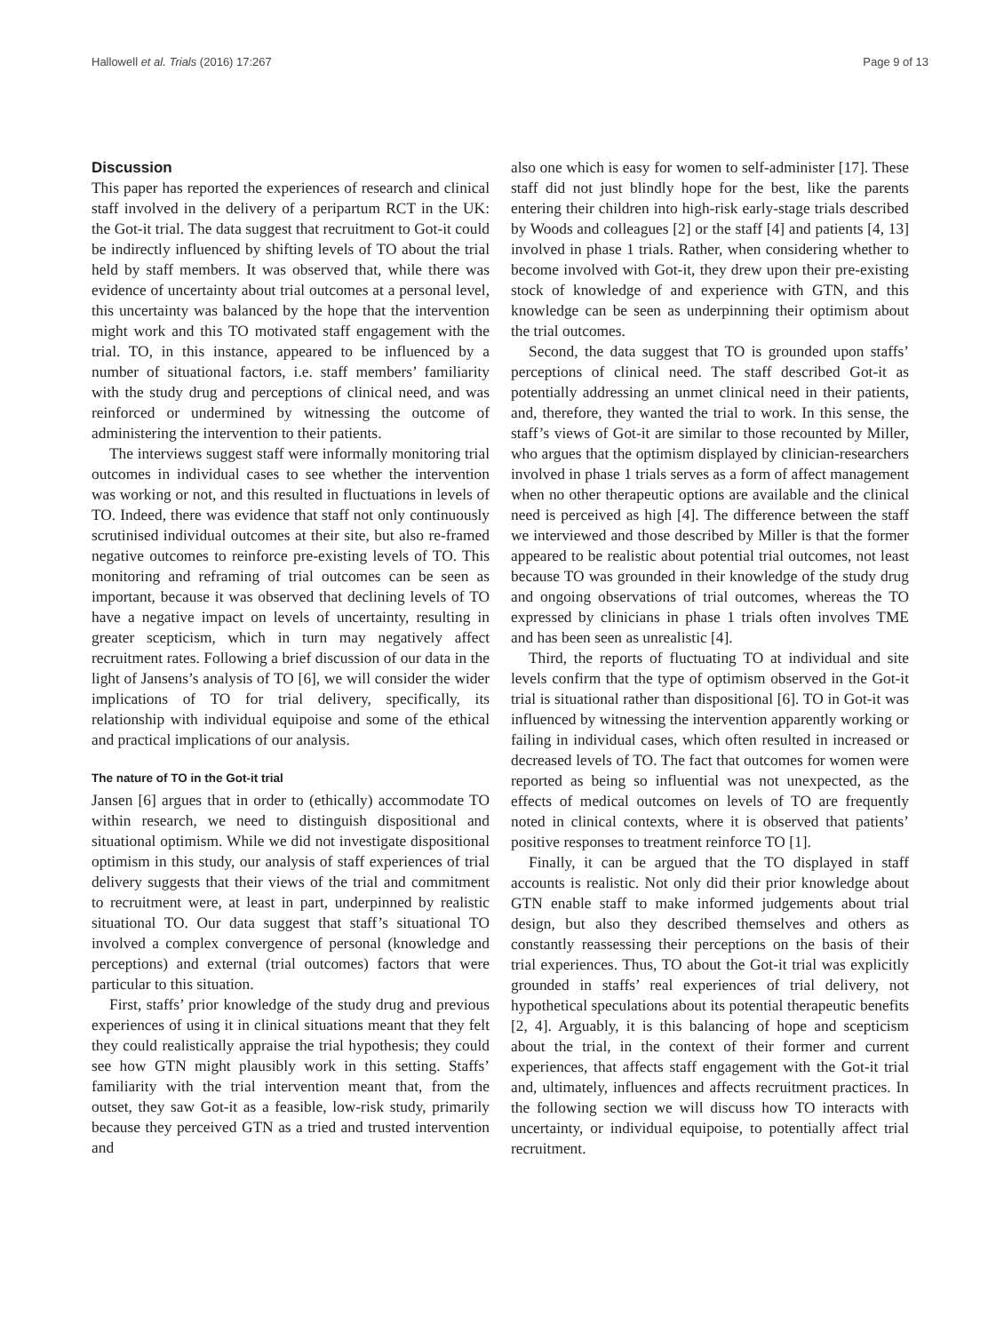Hallowell et al. Trials (2016) 17:267 Page 9 of 13
Discussion
This paper has reported the experiences of research and clinical staff involved in the delivery of a peripartum RCT in the UK: the Got-it trial. The data suggest that recruitment to Got-it could be indirectly influenced by shifting levels of TO about the trial held by staff members. It was observed that, while there was evidence of uncertainty about trial outcomes at a personal level, this uncertainty was balanced by the hope that the intervention might work and this TO motivated staff engagement with the trial. TO, in this instance, appeared to be influenced by a number of situational factors, i.e. staff members’ familiarity with the study drug and perceptions of clinical need, and was reinforced or undermined by witnessing the outcome of administering the intervention to their patients.
The interviews suggest staff were informally monitoring trial outcomes in individual cases to see whether the intervention was working or not, and this resulted in fluctuations in levels of TO. Indeed, there was evidence that staff not only continuously scrutinised individual outcomes at their site, but also re-framed negative outcomes to reinforce pre-existing levels of TO. This monitoring and reframing of trial outcomes can be seen as important, because it was observed that declining levels of TO have a negative impact on levels of uncertainty, resulting in greater scepticism, which in turn may negatively affect recruitment rates. Following a brief discussion of our data in the light of Jansens’s analysis of TO [6], we will consider the wider implications of TO for trial delivery, specifically, its relationship with individual equipoise and some of the ethical and practical implications of our analysis.
The nature of TO in the Got-it trial
Jansen [6] argues that in order to (ethically) accommodate TO within research, we need to distinguish dispositional and situational optimism. While we did not investigate dispositional optimism in this study, our analysis of staff experiences of trial delivery suggests that their views of the trial and commitment to recruitment were, at least in part, underpinned by realistic situational TO. Our data suggest that staff’s situational TO involved a complex convergence of personal (knowledge and perceptions) and external (trial outcomes) factors that were particular to this situation.
First, staffs’ prior knowledge of the study drug and previous experiences of using it in clinical situations meant that they felt they could realistically appraise the trial hypothesis; they could see how GTN might plausibly work in this setting. Staffs’ familiarity with the trial intervention meant that, from the outset, they saw Got-it as a feasible, low-risk study, primarily because they perceived GTN as a tried and trusted intervention and
also one which is easy for women to self-administer [17]. These staff did not just blindly hope for the best, like the parents entering their children into high-risk early-stage trials described by Woods and colleagues [2] or the staff [4] and patients [4, 13] involved in phase 1 trials. Rather, when considering whether to become involved with Got-it, they drew upon their pre-existing stock of knowledge of and experience with GTN, and this knowledge can be seen as underpinning their optimism about the trial outcomes.
Second, the data suggest that TO is grounded upon staffs’ perceptions of clinical need. The staff described Got-it as potentially addressing an unmet clinical need in their patients, and, therefore, they wanted the trial to work. In this sense, the staff’s views of Got-it are similar to those recounted by Miller, who argues that the optimism displayed by clinician-researchers involved in phase 1 trials serves as a form of affect management when no other therapeutic options are available and the clinical need is perceived as high [4]. The difference between the staff we interviewed and those described by Miller is that the former appeared to be realistic about potential trial outcomes, not least because TO was grounded in their knowledge of the study drug and ongoing observations of trial outcomes, whereas the TO expressed by clinicians in phase 1 trials often involves TME and has been seen as unrealistic [4].
Third, the reports of fluctuating TO at individual and site levels confirm that the type of optimism observed in the Got-it trial is situational rather than dispositional [6]. TO in Got-it was influenced by witnessing the intervention apparently working or failing in individual cases, which often resulted in increased or decreased levels of TO. The fact that outcomes for women were reported as being so influential was not unexpected, as the effects of medical outcomes on levels of TO are frequently noted in clinical contexts, where it is observed that patients’ positive responses to treatment reinforce TO [1].
Finally, it can be argued that the TO displayed in staff accounts is realistic. Not only did their prior knowledge about GTN enable staff to make informed judgements about trial design, but also they described themselves and others as constantly reassessing their perceptions on the basis of their trial experiences. Thus, TO about the Got-it trial was explicitly grounded in staffs’ real experiences of trial delivery, not hypothetical speculations about its potential therapeutic benefits [2, 4]. Arguably, it is this balancing of hope and scepticism about the trial, in the context of their former and current experiences, that affects staff engagement with the Got-it trial and, ultimately, influences and affects recruitment practices. In the following section we will discuss how TO interacts with uncertainty, or individual equipoise, to potentially affect trial recruitment.